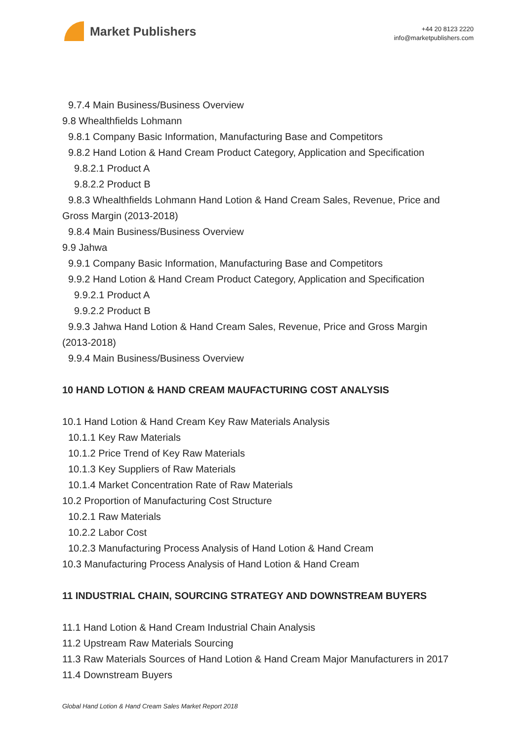Market Publishers
+44 20 8123 2220
info@marketpublishers.com
9.7.4 Main Business/Business Overview
9.8 Whealthfields Lohmann
9.8.1 Company Basic Information, Manufacturing Base and Competitors
9.8.2 Hand Lotion & Hand Cream Product Category, Application and Specification
9.8.2.1 Product A
9.8.2.2 Product B
9.8.3 Whealthfields Lohmann Hand Lotion & Hand Cream Sales, Revenue, Price and
Gross Margin (2013-2018)
9.8.4 Main Business/Business Overview
9.9 Jahwa
9.9.1 Company Basic Information, Manufacturing Base and Competitors
9.9.2 Hand Lotion & Hand Cream Product Category, Application and Specification
9.9.2.1 Product A
9.9.2.2 Product B
9.9.3 Jahwa Hand Lotion & Hand Cream Sales, Revenue, Price and Gross Margin
(2013-2018)
9.9.4 Main Business/Business Overview
10 HAND LOTION & HAND CREAM MAUFACTURING COST ANALYSIS
10.1 Hand Lotion & Hand Cream Key Raw Materials Analysis
10.1.1 Key Raw Materials
10.1.2 Price Trend of Key Raw Materials
10.1.3 Key Suppliers of Raw Materials
10.1.4 Market Concentration Rate of Raw Materials
10.2 Proportion of Manufacturing Cost Structure
10.2.1 Raw Materials
10.2.2 Labor Cost
10.2.3 Manufacturing Process Analysis of Hand Lotion & Hand Cream
10.3 Manufacturing Process Analysis of Hand Lotion & Hand Cream
11 INDUSTRIAL CHAIN, SOURCING STRATEGY AND DOWNSTREAM BUYERS
11.1 Hand Lotion & Hand Cream Industrial Chain Analysis
11.2 Upstream Raw Materials Sourcing
11.3 Raw Materials Sources of Hand Lotion & Hand Cream Major Manufacturers in 2017
11.4 Downstream Buyers
Global Hand Lotion & Hand Cream Sales Market Report 2018